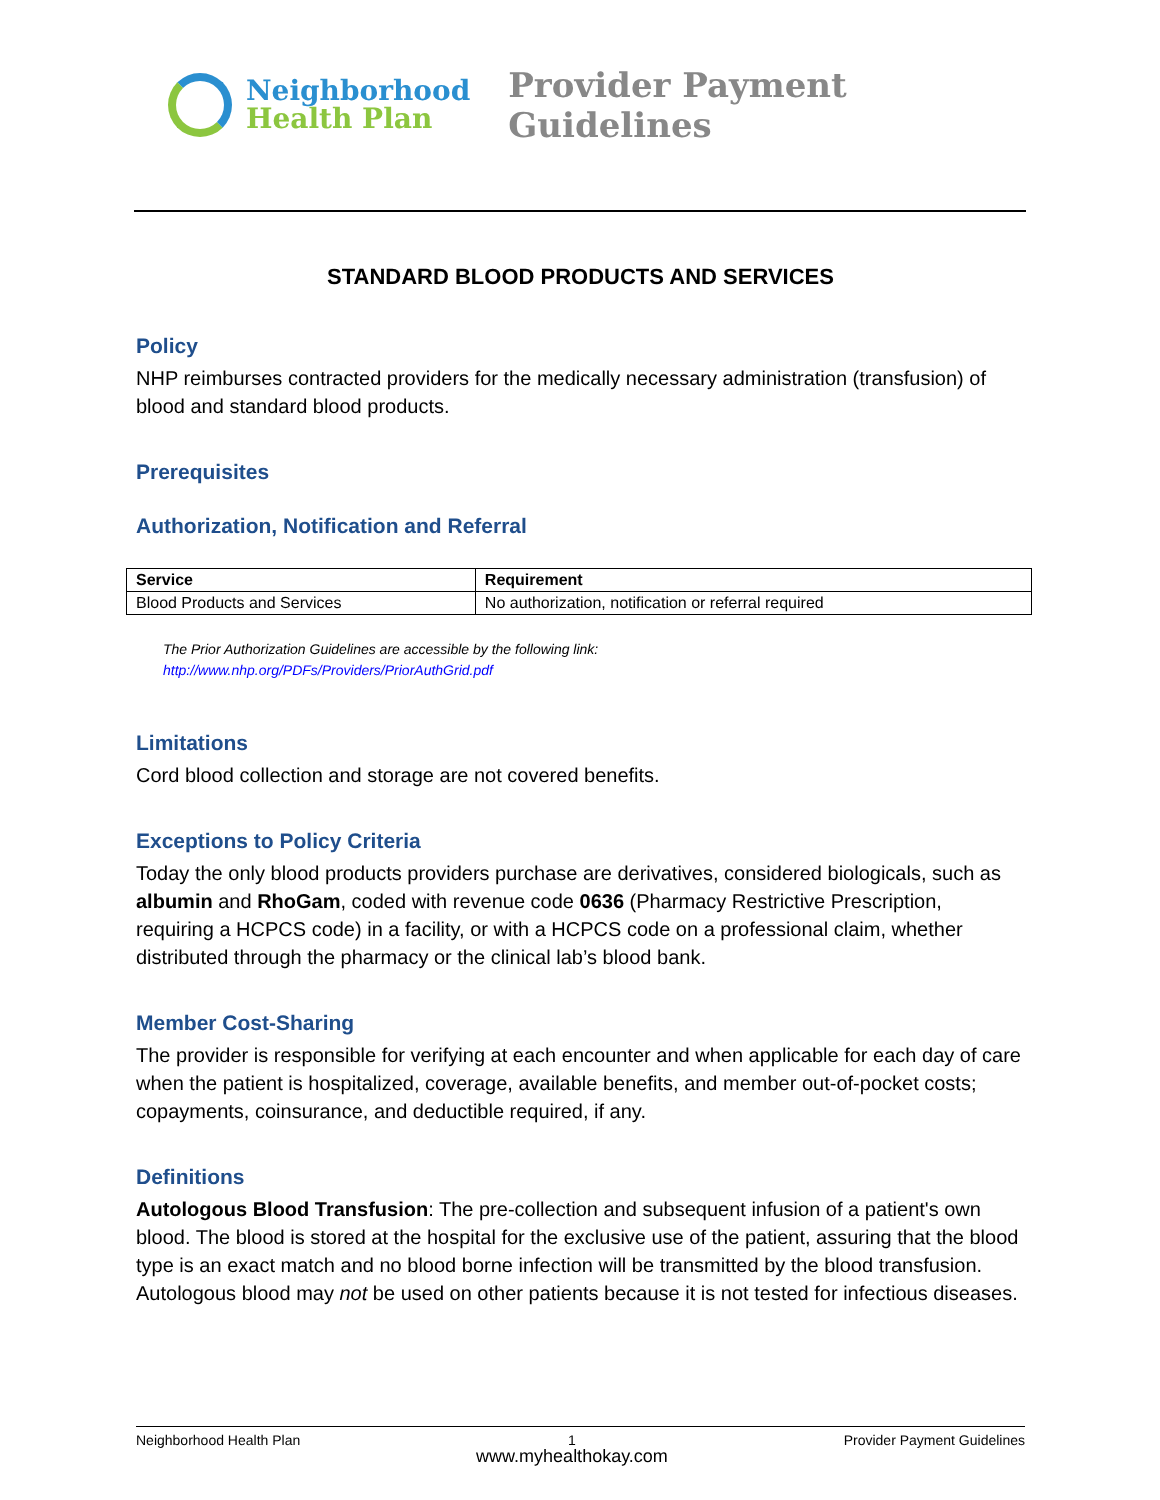Neighborhood
Health Plan
Provider Payment Guidelines
STANDARD BLOOD PRODUCTS AND SERVICES
Policy
NHP reimburses contracted providers for the medically necessary administration (transfusion) of blood and standard blood products.
Prerequisites
Authorization, Notification and Referral
| Service | Requirement |
| --- | --- |
| Blood Products and Services | No authorization, notification or referral required |
The Prior Authorization Guidelines are accessible by the following link:
http://www.nhp.org/PDFs/Providers/PriorAuthGrid.pdf
Limitations
Cord blood collection and storage are not covered benefits.
Exceptions to Policy Criteria
Today the only blood products providers purchase are derivatives, considered biologicals, such as albumin and RhoGam, coded with revenue code 0636 (Pharmacy Restrictive Prescription, requiring a HCPCS code) in a facility, or with a HCPCS code on a professional claim, whether distributed through the pharmacy or the clinical lab’s blood bank.
Member Cost-Sharing
The provider is responsible for verifying at each encounter and when applicable for each day of care when the patient is hospitalized, coverage, available benefits, and member out-of-pocket costs; copayments, coinsurance, and deductible required, if any.
Definitions
Autologous Blood Transfusion: The pre-collection and subsequent infusion of a patient's own blood. The blood is stored at the hospital for the exclusive use of the patient, assuring that the blood type is an exact match and no blood borne infection will be transmitted by the blood transfusion. Autologous blood may not be used on other patients because it is not tested for infectious diseases.
Neighborhood Health Plan 1
www.myhealthokay.com Provider Payment Guidelines